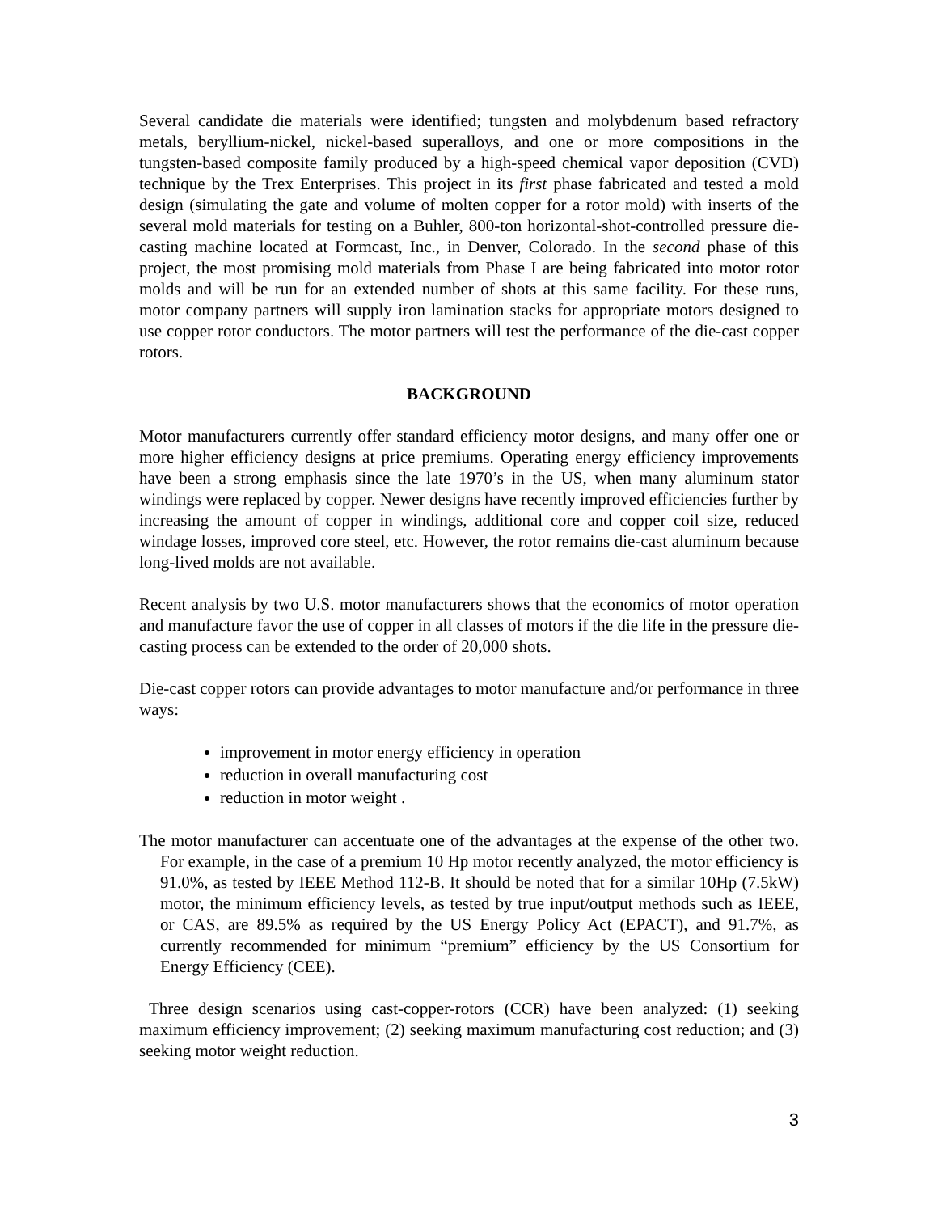Several candidate die materials were identified; tungsten and molybdenum based refractory metals, beryllium-nickel, nickel-based superalloys, and one or more compositions in the tungsten-based composite family produced by a high-speed chemical vapor deposition (CVD) technique by the Trex Enterprises. This project in its first phase fabricated and tested a mold design (simulating the gate and volume of molten copper for a rotor mold) with inserts of the several mold materials for testing on a Buhler, 800-ton horizontal-shot-controlled pressure die-casting machine located at Formcast, Inc., in Denver, Colorado. In the second phase of this project, the most promising mold materials from Phase I are being fabricated into motor rotor molds and will be run for an extended number of shots at this same facility. For these runs, motor company partners will supply iron lamination stacks for appropriate motors designed to use copper rotor conductors. The motor partners will test the performance of the die-cast copper rotors.
BACKGROUND
Motor manufacturers currently offer standard efficiency motor designs, and many offer one or more higher efficiency designs at price premiums. Operating energy efficiency improvements have been a strong emphasis since the late 1970’s in the US, when many aluminum stator windings were replaced by copper. Newer designs have recently improved efficiencies further by increasing the amount of copper in windings, additional core and copper coil size, reduced windage losses, improved core steel, etc. However, the rotor remains die-cast aluminum because long-lived molds are not available.
Recent analysis by two U.S. motor manufacturers shows that the economics of motor operation and manufacture favor the use of copper in all classes of motors if the die life in the pressure die-casting process can be extended to the order of 20,000 shots.
Die-cast copper rotors can provide advantages to motor manufacture and/or performance in three ways:
improvement in motor energy efficiency in operation
reduction in overall manufacturing cost
reduction in motor weight .
The motor manufacturer can accentuate one of the advantages at the expense of the other two. For example, in the case of a premium 10 Hp motor recently analyzed, the motor efficiency is 91.0%, as tested by IEEE Method 112-B. It should be noted that for a similar 10Hp (7.5kW) motor, the minimum efficiency levels, as tested by true input/output methods such as IEEE, or CAS, are 89.5% as required by the US Energy Policy Act (EPACT), and 91.7%, as currently recommended for minimum “premium” efficiency by the US Consortium for Energy Efficiency (CEE).
Three design scenarios using cast-copper-rotors (CCR) have been analyzed: (1) seeking maximum efficiency improvement; (2) seeking maximum manufacturing cost reduction; and (3) seeking motor weight reduction.
3